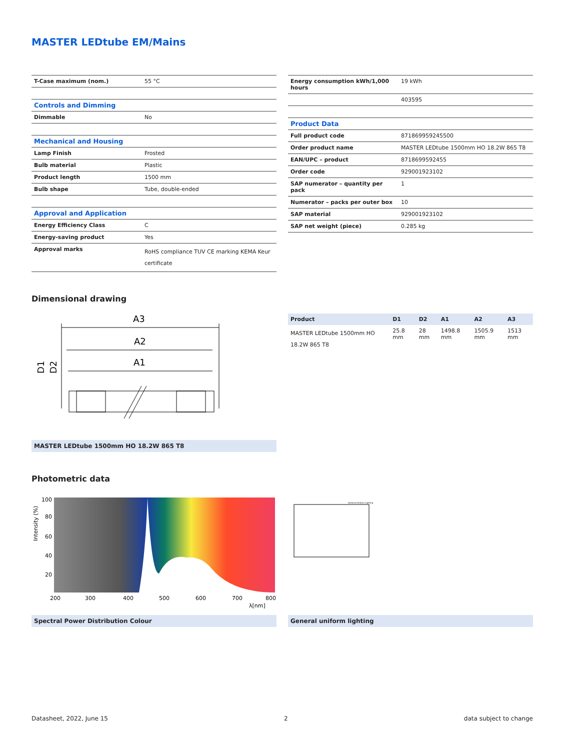MASTER LEDtube EM/Mains
| T-Case maximum (nom.) | 55 °C |
| Controls and Dimming | |
| Dimmable | No |
| Mechanical and Housing | |
| Lamp Finish | Frosted |
| Bulb material | Plastic |
| Product length | 1500 mm |
| Bulb shape | Tube, double-ended |
| Approval and Application | |
| Energy Efficiency Class | C |
| Energy-saving product | Yes |
| Approval marks | RoHS compliance TUV CE marking KEMA Keur certificate |
| Energy consumption kWh/1,000 hours | 19 kWh |
| | 403595 |
| Product Data | |
| Full product code | 871869959245500 |
| Order product name | MASTER LEDtube 1500mm HO 18.2W 865 T8 |
| EAN/UPC – product | 8718699592455 |
| Order code | 929001923102 |
| SAP numerator – quantity per pack | 1 |
| Numerator – packs per outer box | 10 |
| SAP material | 929001923102 |
| SAP net weight (piece) | 0.285 kg |
Dimensional drawing
A3
A2
A1
D1
D2
MASTER LEDtube 1500mm HO 18.2W 865 T8
| Product | D1 | D2 | A1 | A2 | A3 |
| --- | --- | --- | --- | --- | --- |
| MASTER LEDtube 1500mm HO 18.2W 865 T8 | 25.8 mm | 28 mm | 1498.8 mm | 1505.9 mm | 1513 mm |
Photometric data
100
80
60
40
20
200
300
400
500
600
700
800
λ[nm]
Intensity (%)
Spectral Power Distribution Colour
General Uniform Lighting
General uniform lighting
Datasheet, 2022, June 15 2 data subject to change